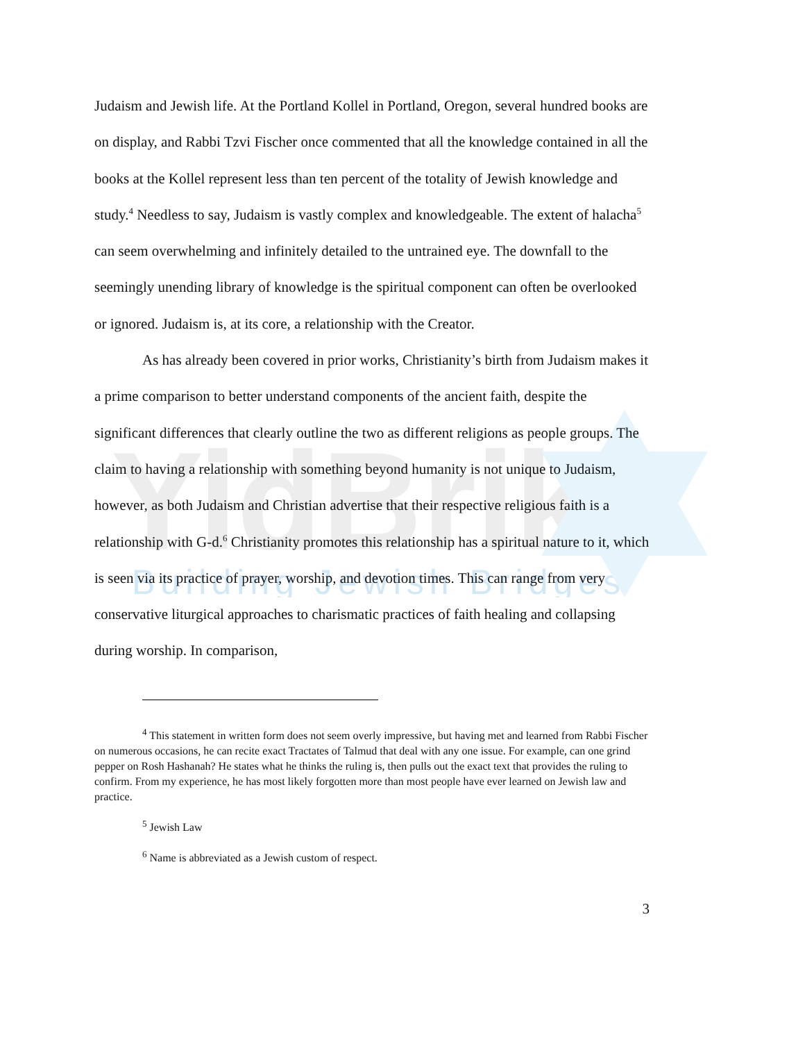YidBrik
Building Jewish Bridges
Judaism and Jewish life. At the Portland Kollel in Portland, Oregon, several hundred books are on display, and Rabbi Tzvi Fischer once commented that all the knowledge contained in all the books at the Kollel represent less than ten percent of the totality of Jewish knowledge and study.<sup>4</sup> Needless to say, Judaism is vastly complex and knowledgeable. The extent of halacha<sup>5</sup> can seem overwhelming and infinitely detailed to the untrained eye. The downfall to the seemingly unending library of knowledge is the spiritual component can often be overlooked or ignored. Judaism is, at its core, a relationship with the Creator.
As has already been covered in prior works, Christianity’s birth from Judaism makes it a prime comparison to better understand components of the ancient faith, despite the significant differences that clearly outline the two as different religions as people groups. The claim to having a relationship with something beyond humanity is not unique to Judaism, however, as both Judaism and Christian advertise that their respective religious faith is a relationship with G-d.<sup>6</sup> Christianity promotes this relationship has a spiritual nature to it, which is seen via its practice of prayer, worship, and devotion times. This can range from very conservative liturgical approaches to charismatic practices of faith healing and collapsing during worship. In comparison,
<sup>4</sup> This statement in written form does not seem overly impressive, but having met and learned from Rabbi Fischer on numerous occasions, he can recite exact Tractates of Talmud that deal with any one issue. For example, can one grind pepper on Rosh Hashanah? He states what he thinks the ruling is, then pulls out the exact text that provides the ruling to confirm. From my experience, he has most likely forgotten more than most people have ever learned on Jewish law and practice.
<sup>5</sup> Jewish Law
<sup>6</sup> Name is abbreviated as a Jewish custom of respect.
3